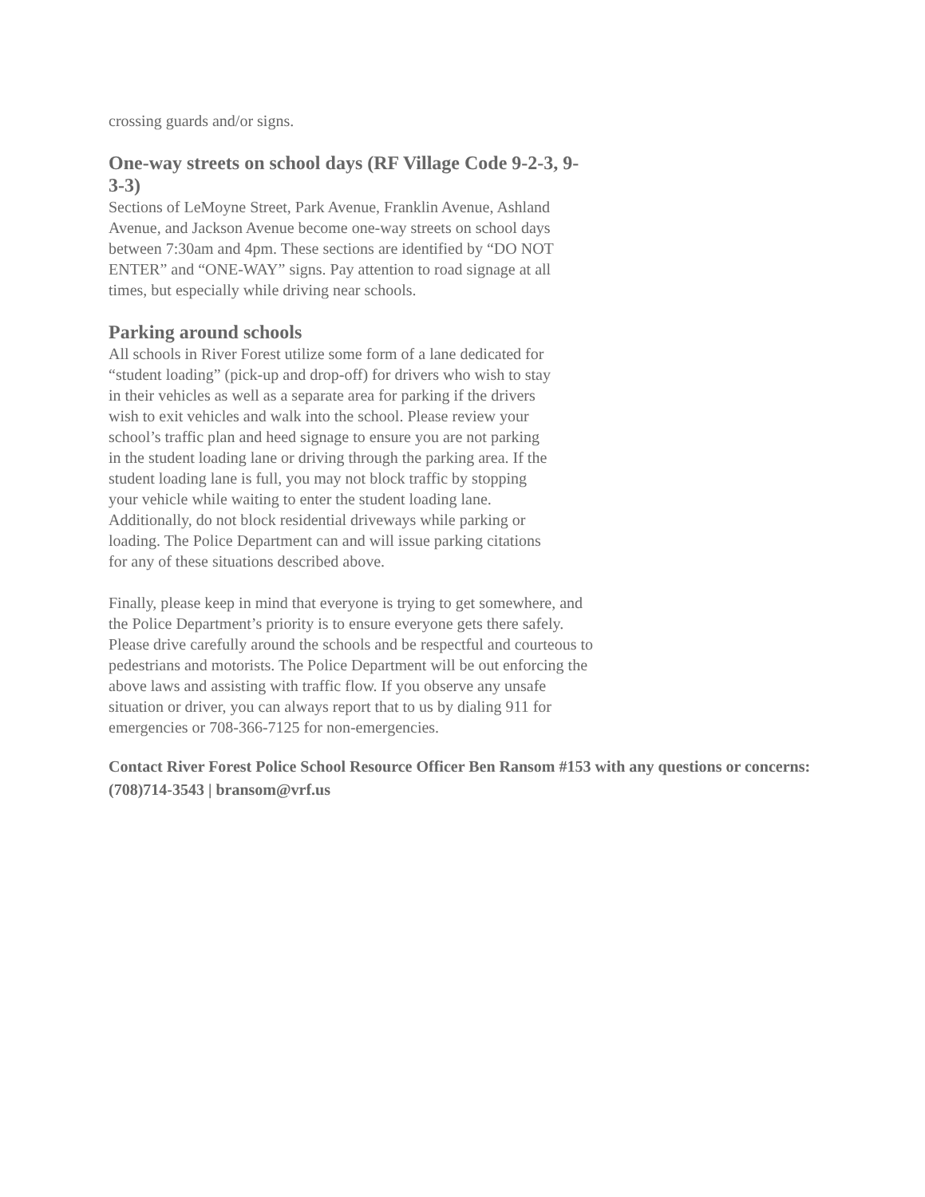crossing guards and/or signs.
One-way streets on school days (RF Village Code 9-2-3, 9-3-3)
Sections of LeMoyne Street, Park Avenue, Franklin Avenue, Ashland Avenue, and Jackson Avenue become one-way streets on school days between 7:30am and 4pm. These sections are identified by “DO NOT ENTER” and “ONE-WAY” signs. Pay attention to road signage at all times, but especially while driving near schools.
Parking around schools
All schools in River Forest utilize some form of a lane dedicated for “student loading” (pick-up and drop-off) for drivers who wish to stay in their vehicles as well as a separate area for parking if the drivers wish to exit vehicles and walk into the school. Please review your school’s traffic plan and heed signage to ensure you are not parking in the student loading lane or driving through the parking area. If the student loading lane is full, you may not block traffic by stopping your vehicle while waiting to enter the student loading lane. Additionally, do not block residential driveways while parking or loading. The Police Department can and will issue parking citations for any of these situations described above.
Finally, please keep in mind that everyone is trying to get somewhere, and the Police Department’s priority is to ensure everyone gets there safely. Please drive carefully around the schools and be respectful and courteous to pedestrians and motorists. The Police Department will be out enforcing the above laws and assisting with traffic flow. If you observe any unsafe situation or driver, you can always report that to us by dialing 911 for emergencies or 708-366-7125 for non-emergencies.
Contact River Forest Police School Resource Officer Ben Ransom #153 with any questions or concerns: (708)714-3543 | bransom@vrf.us